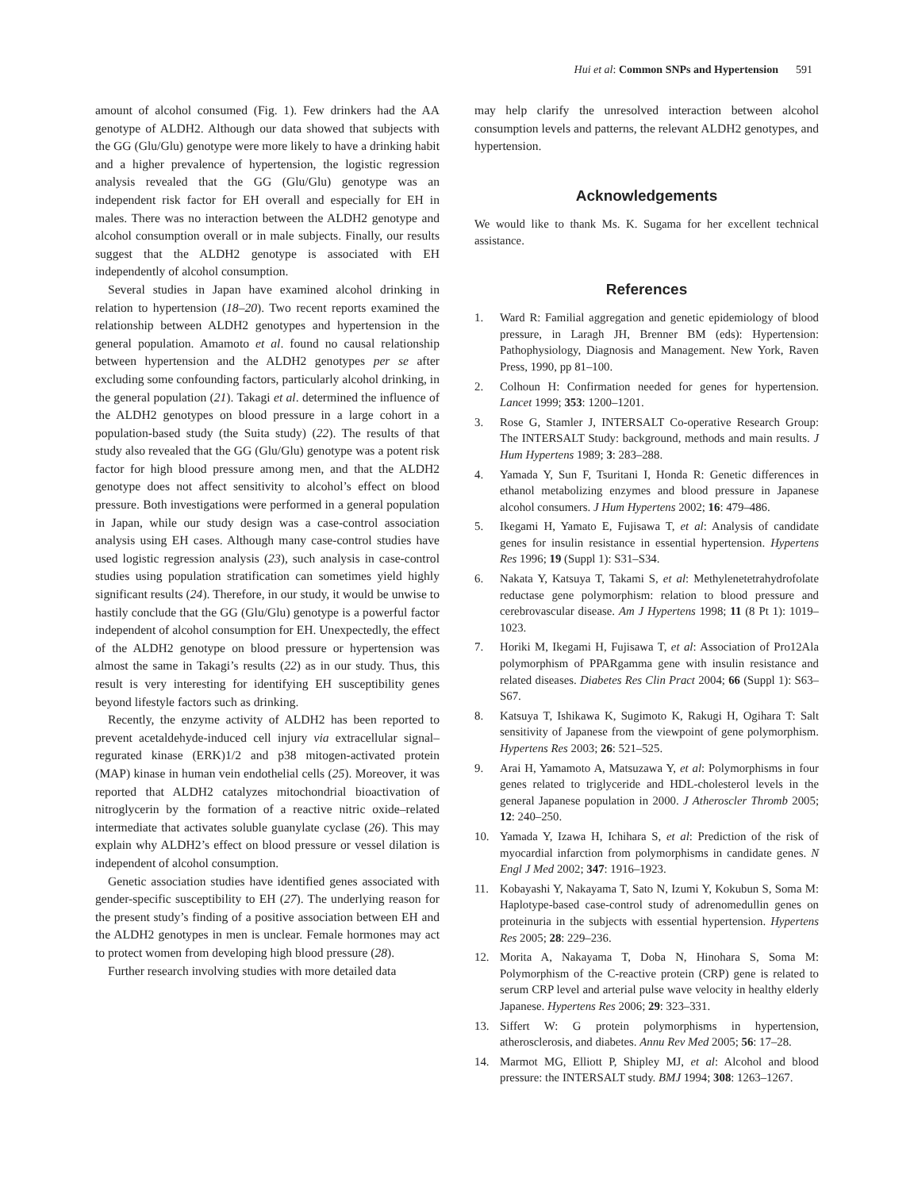Hui et al: Common SNPs and Hypertension 591
amount of alcohol consumed (Fig. 1). Few drinkers had the AA genotype of ALDH2. Although our data showed that subjects with the GG (Glu/Glu) genotype were more likely to have a drinking habit and a higher prevalence of hypertension, the logistic regression analysis revealed that the GG (Glu/Glu) genotype was an independent risk factor for EH overall and especially for EH in males. There was no interaction between the ALDH2 genotype and alcohol consumption overall or in male subjects. Finally, our results suggest that the ALDH2 genotype is associated with EH independently of alcohol consumption.
Several studies in Japan have examined alcohol drinking in relation to hypertension (18–20). Two recent reports examined the relationship between ALDH2 genotypes and hypertension in the general population. Amamoto et al. found no causal relationship between hypertension and the ALDH2 genotypes per se after excluding some confounding factors, particularly alcohol drinking, in the general population (21). Takagi et al. determined the influence of the ALDH2 genotypes on blood pressure in a large cohort in a population-based study (the Suita study) (22). The results of that study also revealed that the GG (Glu/Glu) genotype was a potent risk factor for high blood pressure among men, and that the ALDH2 genotype does not affect sensitivity to alcohol’s effect on blood pressure. Both investigations were performed in a general population in Japan, while our study design was a case-control association analysis using EH cases. Although many case-control studies have used logistic regression analysis (23), such analysis in case-control studies using population stratification can sometimes yield highly significant results (24). Therefore, in our study, it would be unwise to hastily conclude that the GG (Glu/Glu) genotype is a powerful factor independent of alcohol consumption for EH. Unexpectedly, the effect of the ALDH2 genotype on blood pressure or hypertension was almost the same in Takagi’s results (22) as in our study. Thus, this result is very interesting for identifying EH susceptibility genes beyond lifestyle factors such as drinking.
Recently, the enzyme activity of ALDH2 has been reported to prevent acetaldehyde-induced cell injury via extracellular signal–regurated kinase (ERK)1/2 and p38 mitogen-activated protein (MAP) kinase in human vein endothelial cells (25). Moreover, it was reported that ALDH2 catalyzes mitochondrial bioactivation of nitroglycerin by the formation of a reactive nitric oxide–related intermediate that activates soluble guanylate cyclase (26). This may explain why ALDH2’s effect on blood pressure or vessel dilation is independent of alcohol consumption.
Genetic association studies have identified genes associated with gender-specific susceptibility to EH (27). The underlying reason for the present study’s finding of a positive association between EH and the ALDH2 genotypes in men is unclear. Female hormones may act to protect women from developing high blood pressure (28).
Further research involving studies with more detailed data
may help clarify the unresolved interaction between alcohol consumption levels and patterns, the relevant ALDH2 genotypes, and hypertension.
Acknowledgements
We would like to thank Ms. K. Sugama for her excellent technical assistance.
References
1. Ward R: Familial aggregation and genetic epidemiology of blood pressure, in Laragh JH, Brenner BM (eds): Hypertension: Pathophysiology, Diagnosis and Management. New York, Raven Press, 1990, pp 81–100.
2. Colhoun H: Confirmation needed for genes for hypertension. Lancet 1999; 353: 1200–1201.
3. Rose G, Stamler J, INTERSALT Co-operative Research Group: The INTERSALT Study: background, methods and main results. J Hum Hypertens 1989; 3: 283–288.
4. Yamada Y, Sun F, Tsuritani I, Honda R: Genetic differences in ethanol metabolizing enzymes and blood pressure in Japanese alcohol consumers. J Hum Hypertens 2002; 16: 479–486.
5. Ikegami H, Yamato E, Fujisawa T, et al: Analysis of candidate genes for insulin resistance in essential hypertension. Hypertens Res 1996; 19 (Suppl 1): S31–S34.
6. Nakata Y, Katsuya T, Takami S, et al: Methylenetetrahydrofolate reductase gene polymorphism: relation to blood pressure and cerebrovascular disease. Am J Hypertens 1998; 11 (8 Pt 1): 1019–1023.
7. Horiki M, Ikegami H, Fujisawa T, et al: Association of Pro12Ala polymorphism of PPARgamma gene with insulin resistance and related diseases. Diabetes Res Clin Pract 2004; 66 (Suppl 1): S63–S67.
8. Katsuya T, Ishikawa K, Sugimoto K, Rakugi H, Ogihara T: Salt sensitivity of Japanese from the viewpoint of gene polymorphism. Hypertens Res 2003; 26: 521–525.
9. Arai H, Yamamoto A, Matsuzawa Y, et al: Polymorphisms in four genes related to triglyceride and HDL-cholesterol levels in the general Japanese population in 2000. J Atheroscler Thromb 2005; 12: 240–250.
10. Yamada Y, Izawa H, Ichihara S, et al: Prediction of the risk of myocardial infarction from polymorphisms in candidate genes. N Engl J Med 2002; 347: 1916–1923.
11. Kobayashi Y, Nakayama T, Sato N, Izumi Y, Kokubun S, Soma M: Haplotype-based case-control study of adrenomedullin genes on proteinuria in the subjects with essential hypertension. Hypertens Res 2005; 28: 229–236.
12. Morita A, Nakayama T, Doba N, Hinohara S, Soma M: Polymorphism of the C-reactive protein (CRP) gene is related to serum CRP level and arterial pulse wave velocity in healthy elderly Japanese. Hypertens Res 2006; 29: 323–331.
13. Siffert W: G protein polymorphisms in hypertension, atherosclerosis, and diabetes. Annu Rev Med 2005; 56: 17–28.
14. Marmot MG, Elliott P, Shipley MJ, et al: Alcohol and blood pressure: the INTERSALT study. BMJ 1994; 308: 1263–1267.